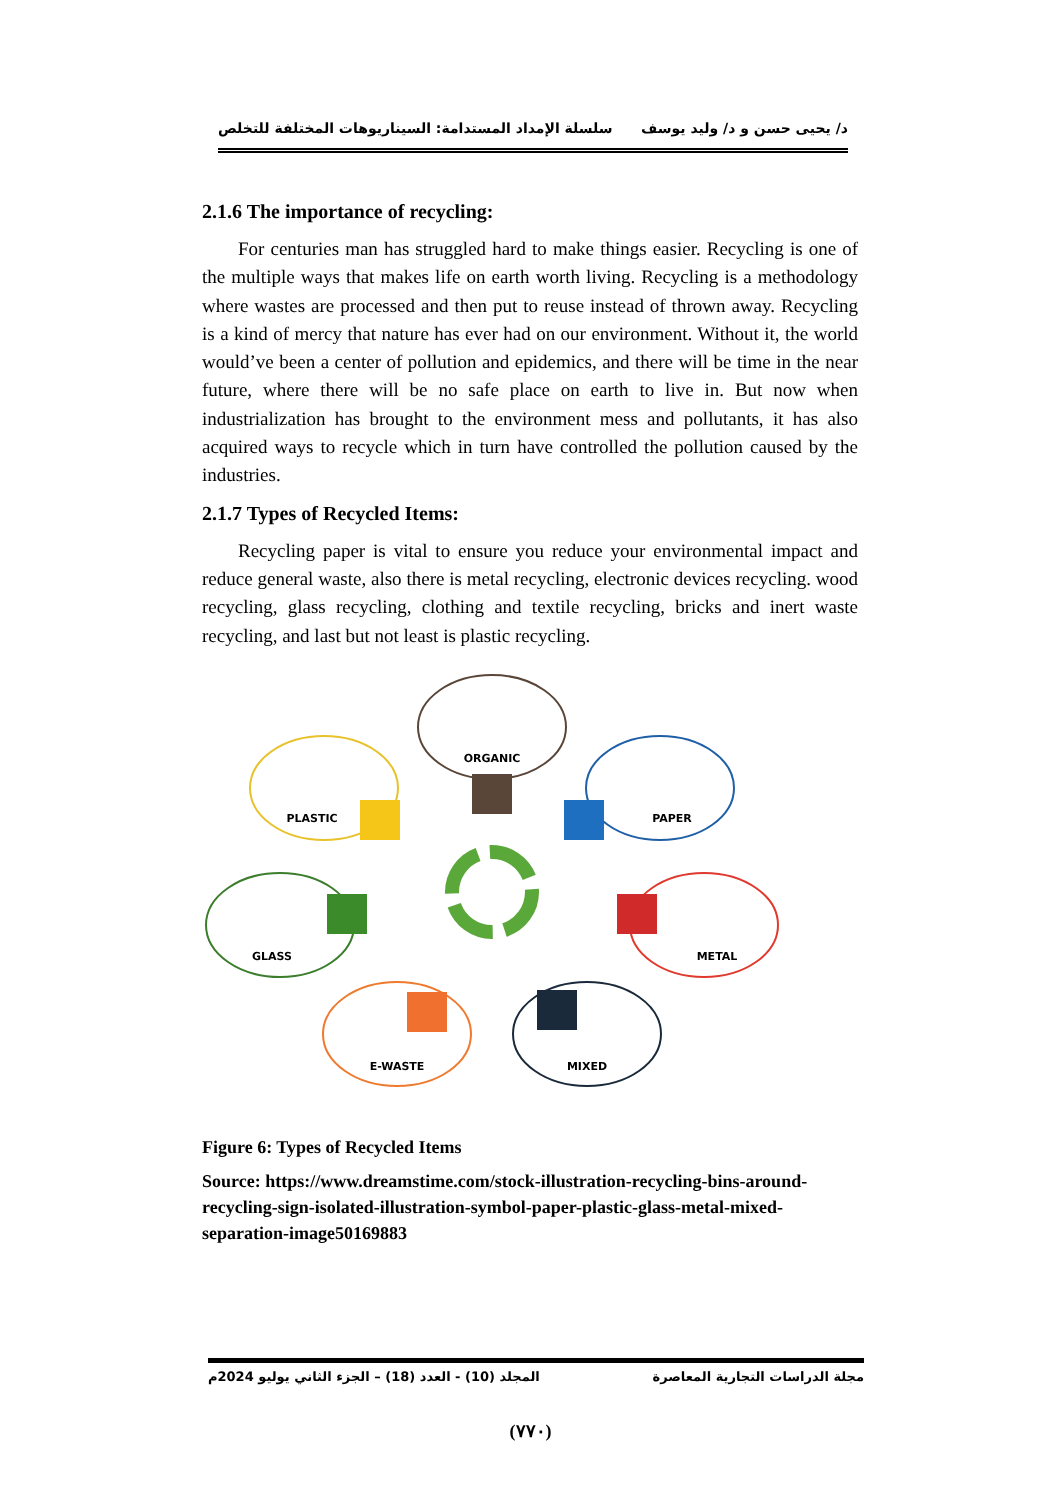د/ يحيى حسن و د/ وليد يوسف سلسلة الإمداد المستدامة: السيناريوهات المختلفة للتخلص
2.1.6 The importance of recycling:
For centuries man has struggled hard to make things easier. Recycling is one of the multiple ways that makes life on earth worth living. Recycling is a methodology where wastes are processed and then put to reuse instead of thrown away. Recycling is a kind of mercy that nature has ever had on our environment. Without it, the world would’ve been a center of pollution and epidemics, and there will be time in the near future, where there will be no safe place on earth to live in. But now when industrialization has brought to the environment mess and pollutants, it has also acquired ways to recycle which in turn have controlled the pollution caused by the industries.
2.1.7 Types of Recycled Items:
Recycling paper is vital to ensure you reduce your environmental impact and reduce general waste, also there is metal recycling, electronic devices recycling. wood recycling, glass recycling, clothing and textile recycling, bricks and inert waste recycling, and last but not least is plastic recycling.
ORGANIC
PLASTIC
PAPER
GLASS
METAL
E-WASTE
MIXED
Figure 6: Types of Recycled Items
Source: https://www.dreamstime.com/stock-illustration-recycling-bins-around-recycling-sign-isolated-illustration-symbol-paper-plastic-glass-metal-mixed-separation-image50169883
مجلة الدراسات التجارية المعاصرة المجلد (10) - العدد (18) – الجزء الثاني يوليو 2024م
(٧٧٠)